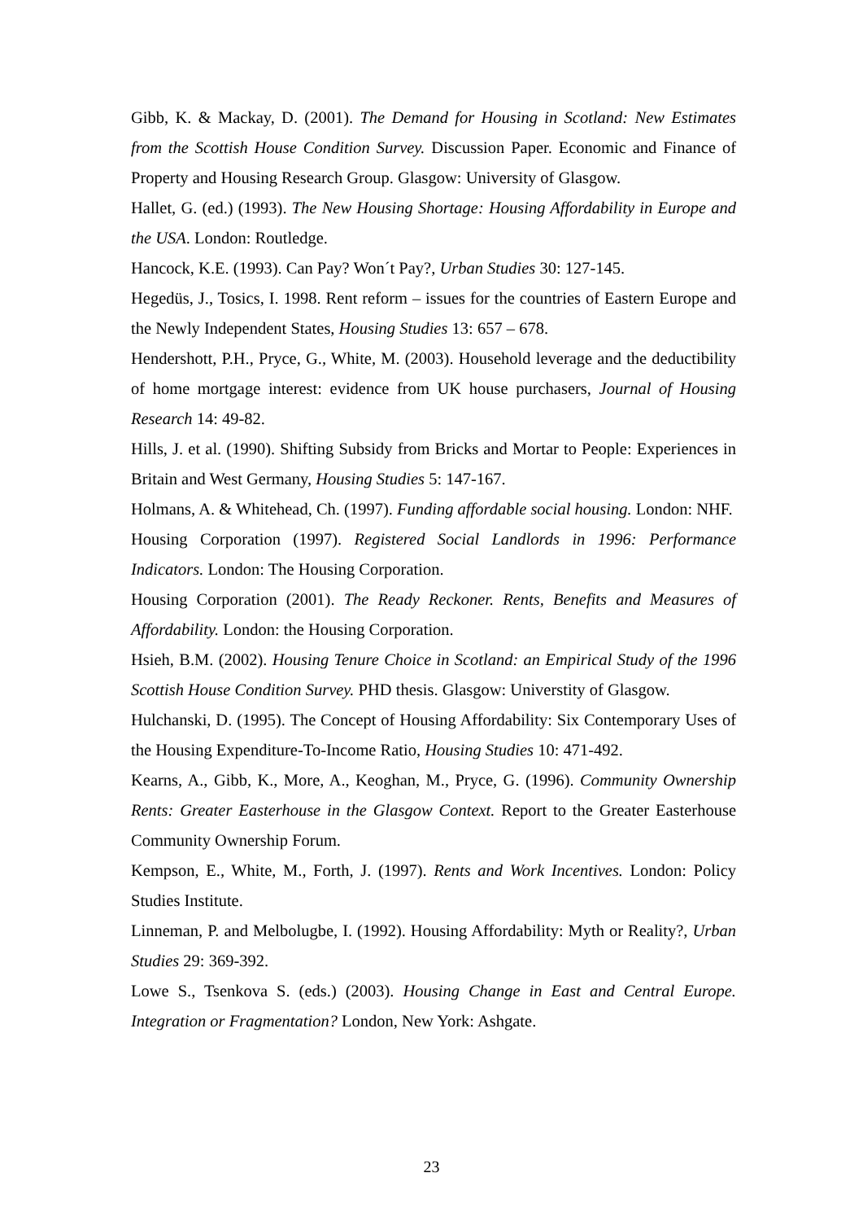Gibb, K. & Mackay, D. (2001). The Demand for Housing in Scotland: New Estimates from the Scottish House Condition Survey. Discussion Paper. Economic and Finance of Property and Housing Research Group. Glasgow: University of Glasgow.
Hallet, G. (ed.) (1993). The New Housing Shortage: Housing Affordability in Europe and the USA. London: Routledge.
Hancock, K.E. (1993). Can Pay? Won´t Pay?, Urban Studies 30: 127-145.
Hegedüs, J., Tosics, I. 1998. Rent reform – issues for the countries of Eastern Europe and the Newly Independent States, Housing Studies 13: 657 – 678.
Hendershott, P.H., Pryce, G., White, M. (2003). Household leverage and the deductibility of home mortgage interest: evidence from UK house purchasers, Journal of Housing Research 14: 49-82.
Hills, J. et al. (1990). Shifting Subsidy from Bricks and Mortar to People: Experiences in Britain and West Germany, Housing Studies 5: 147-167.
Holmans, A. & Whitehead, Ch. (1997). Funding affordable social housing. London: NHF.
Housing Corporation (1997). Registered Social Landlords in 1996: Performance Indicators. London: The Housing Corporation.
Housing Corporation (2001). The Ready Reckoner. Rents, Benefits and Measures of Affordability. London: the Housing Corporation.
Hsieh, B.M. (2002). Housing Tenure Choice in Scotland: an Empirical Study of the 1996 Scottish House Condition Survey. PHD thesis. Glasgow: Universtity of Glasgow.
Hulchanski, D. (1995). The Concept of Housing Affordability: Six Contemporary Uses of the Housing Expenditure-To-Income Ratio, Housing Studies 10: 471-492.
Kearns, A., Gibb, K., More, A., Keoghan, M., Pryce, G. (1996). Community Ownership Rents: Greater Easterhouse in the Glasgow Context. Report to the Greater Easterhouse Community Ownership Forum.
Kempson, E., White, M., Forth, J. (1997). Rents and Work Incentives. London: Policy Studies Institute.
Linneman, P. and Melbolugbe, I. (1992). Housing Affordability: Myth or Reality?, Urban Studies 29: 369-392.
Lowe S., Tsenkova S. (eds.) (2003). Housing Change in East and Central Europe. Integration or Fragmentation? London, New York: Ashgate.
23